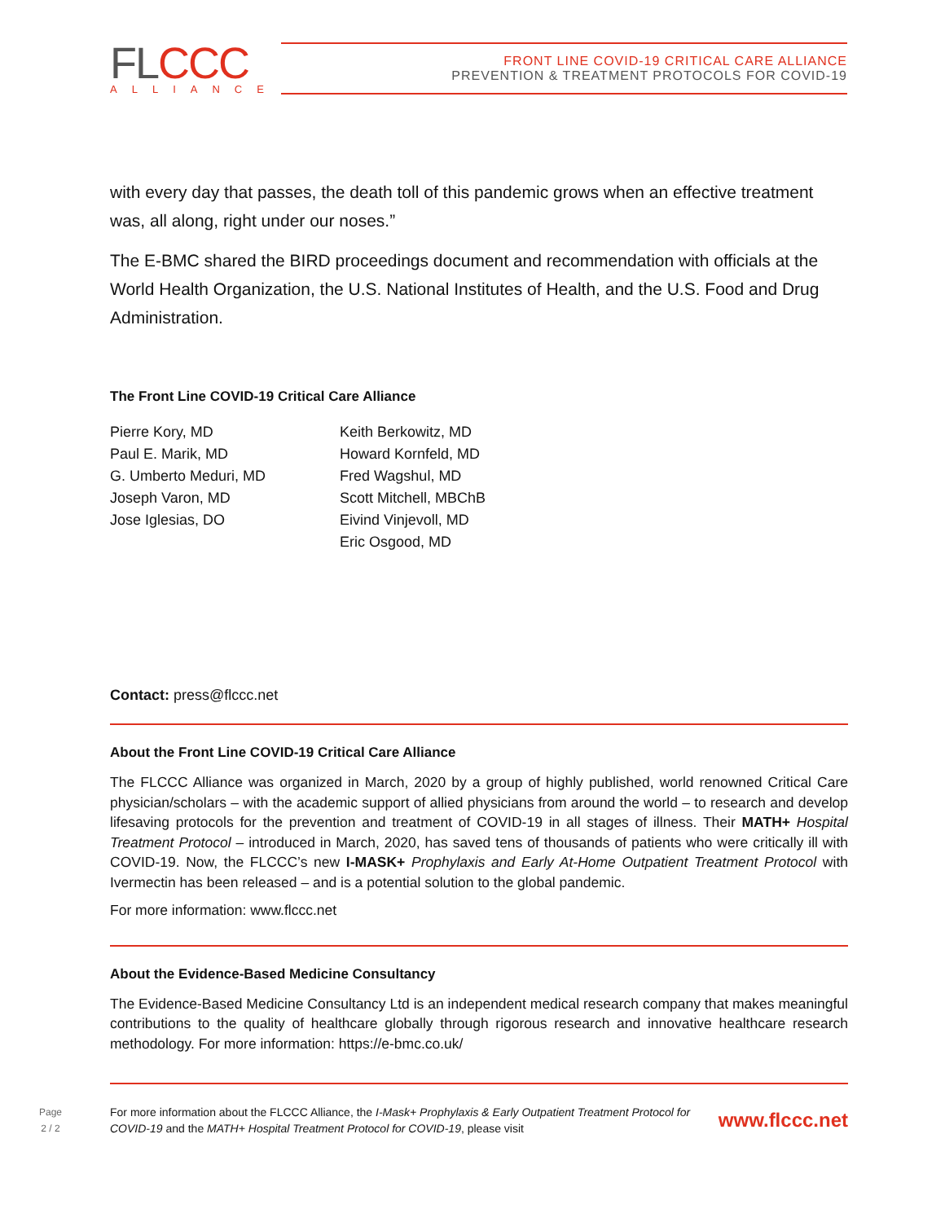FLCCC
ALLIANCE
FRONT LINE COVID-19 CRITICAL CARE ALLIANCE
PREVENTION & TREATMENT PROTOCOLS FOR COVID-19
with every day that passes, the death toll of this pandemic grows when an effective treatment was, all along, right under our noses.”
The E-BMC shared the BIRD proceedings document and recommendation with officials at the World Health Organization, the U.S. National Institutes of Health, and the U.S. Food and Drug Administration.
The Front Line COVID-19 Critical Care Alliance
Pierre Kory, MD
Paul E. Marik, MD
G. Umberto Meduri, MD
Joseph Varon, MD
Jose Iglesias, DO
Keith Berkowitz, MD
Howard Kornfeld, MD
Fred Wagshul, MD
Scott Mitchell, MBChB
Eivind Vinjevoll, MD
Eric Osgood, MD
Contact: press@flccc.net
About the Front Line COVID-19 Critical Care Alliance
The FLCCC Alliance was organized in March, 2020 by a group of highly published, world renowned Critical Care physician/scholars – with the academic support of allied physicians from around the world – to research and develop lifesaving protocols for the prevention and treatment of COVID-19 in all stages of illness. Their MATH+ Hospital Treatment Protocol – introduced in March, 2020, has saved tens of thousands of patients who were critically ill with COVID-19. Now, the FLCCC’s new I-MASK+ Prophylaxis and Early At-Home Outpatient Treatment Protocol with Ivermectin has been released – and is a potential solution to the global pandemic.
For more information: www.flccc.net
About the Evidence-Based Medicine Consultancy
The Evidence-Based Medicine Consultancy Ltd is an independent medical research company that makes meaningful contributions to the quality of healthcare globally through rigorous research and innovative healthcare research methodology. For more information: https://e-bmc.co.uk/
Page
2 / 2
For more information about the FLCCC Alliance, the I-Mask+ Prophylaxis & Early Outpatient Treatment Protocol for COVID-19 and the MATH+ Hospital Treatment Protocol for COVID-19, please visit
www.flccc.net